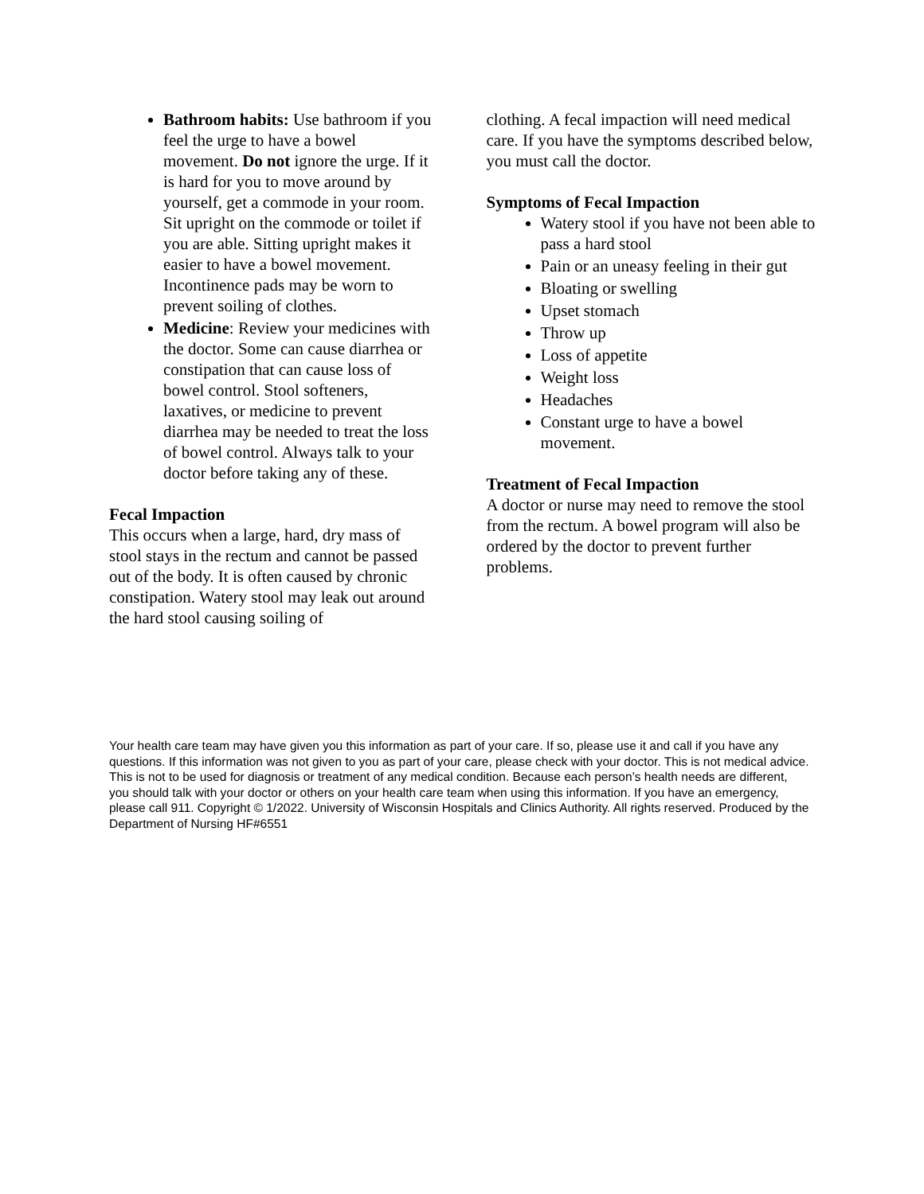Bathroom habits: Use bathroom if you feel the urge to have a bowel movement. Do not ignore the urge. If it is hard for you to move around by yourself, get a commode in your room. Sit upright on the commode or toilet if you are able. Sitting upright makes it easier to have a bowel movement. Incontinence pads may be worn to prevent soiling of clothes.
Medicine: Review your medicines with the doctor. Some can cause diarrhea or constipation that can cause loss of bowel control. Stool softeners, laxatives, or medicine to prevent diarrhea may be needed to treat the loss of bowel control. Always talk to your doctor before taking any of these.
Fecal Impaction
This occurs when a large, hard, dry mass of stool stays in the rectum and cannot be passed out of the body. It is often caused by chronic constipation. Watery stool may leak out around the hard stool causing soiling of
clothing. A fecal impaction will need medical care. If you have the symptoms described below, you must call the doctor.
Symptoms of Fecal Impaction
Watery stool if you have not been able to pass a hard stool
Pain or an uneasy feeling in their gut
Bloating or swelling
Upset stomach
Throw up
Loss of appetite
Weight loss
Headaches
Constant urge to have a bowel movement.
Treatment of Fecal Impaction
A doctor or nurse may need to remove the stool from the rectum. A bowel program will also be ordered by the doctor to prevent further problems.
Your health care team may have given you this information as part of your care. If so, please use it and call if you have any questions. If this information was not given to you as part of your care, please check with your doctor. This is not medical advice. This is not to be used for diagnosis or treatment of any medical condition. Because each person’s health needs are different, you should talk with your doctor or others on your health care team when using this information. If you have an emergency, please call 911. Copyright © 1/2022. University of Wisconsin Hospitals and Clinics Authority. All rights reserved. Produced by the Department of Nursing HF#6551